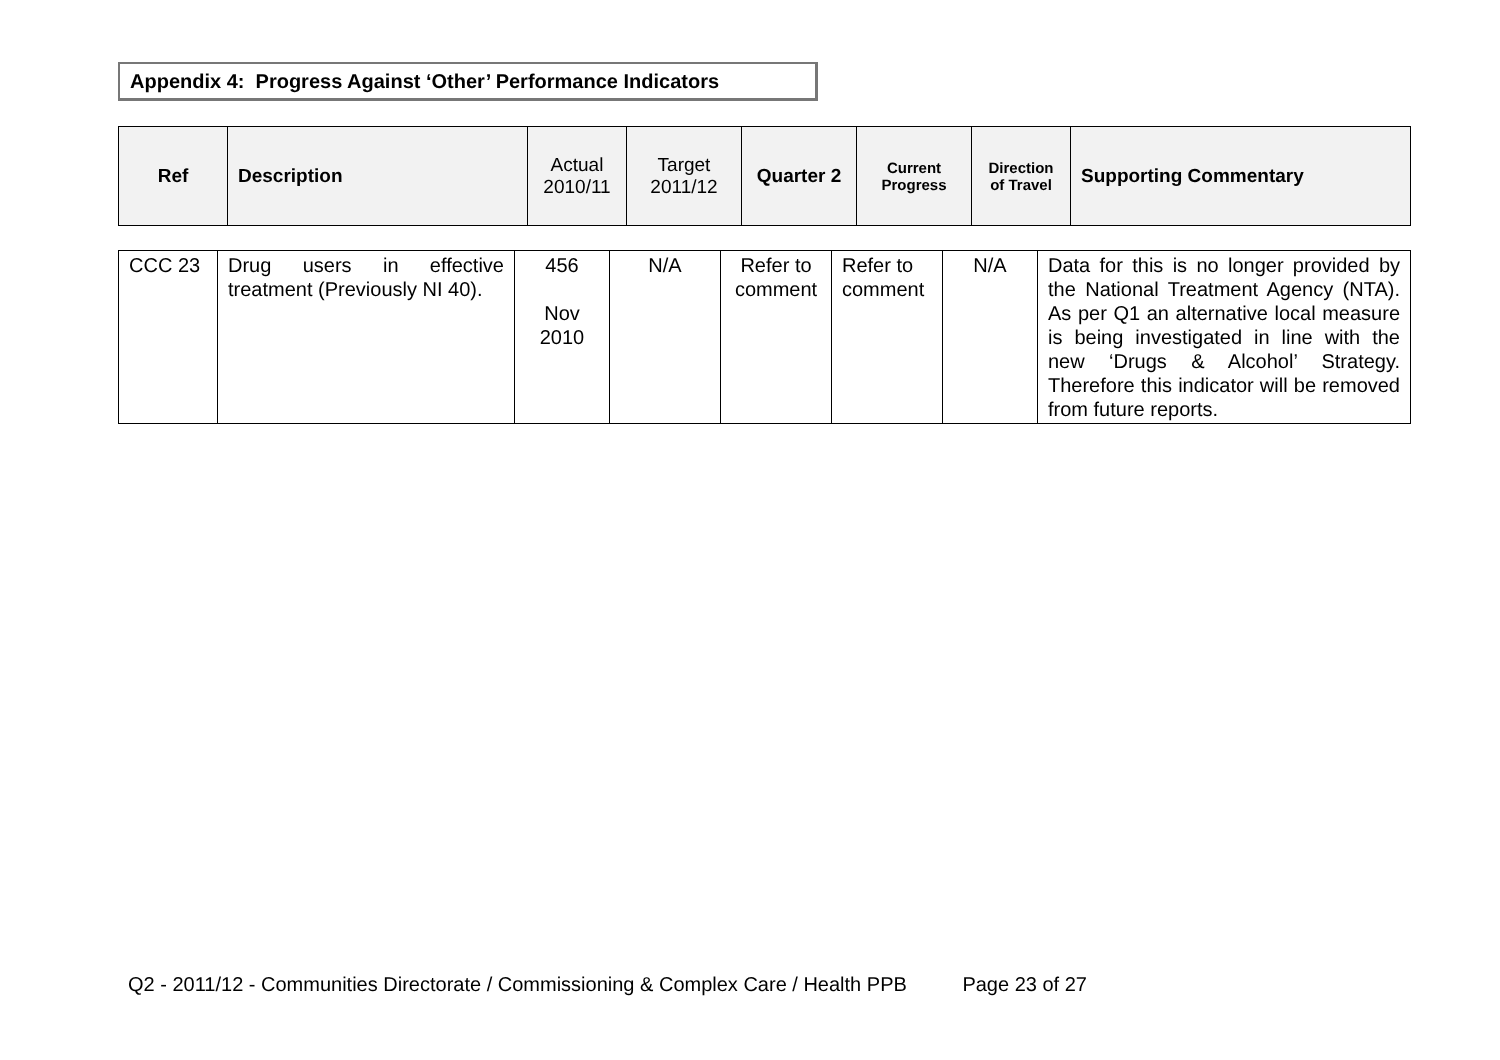Appendix 4: Progress Against ‘Other’ Performance Indicators
| Ref | Description | Actual 2010/11 | Target 2011/12 | Quarter 2 | Current Progress | Direction of Travel | Supporting Commentary |
| --- | --- | --- | --- | --- | --- | --- | --- |
| CCC 23 | Drug users in effective treatment (Previously NI 40). | 456 Nov 2010 | N/A | Refer to comment | Refer to comment | N/A | Data for this is no longer provided by the National Treatment Agency (NTA). As per Q1 an alternative local measure is being investigated in line with the new ‘Drugs & Alcohol’ Strategy. Therefore this indicator will be removed from future reports. |
Q2 - 2011/12 - Communities Directorate / Commissioning & Complex Care / Health PPB Page 23 of 27